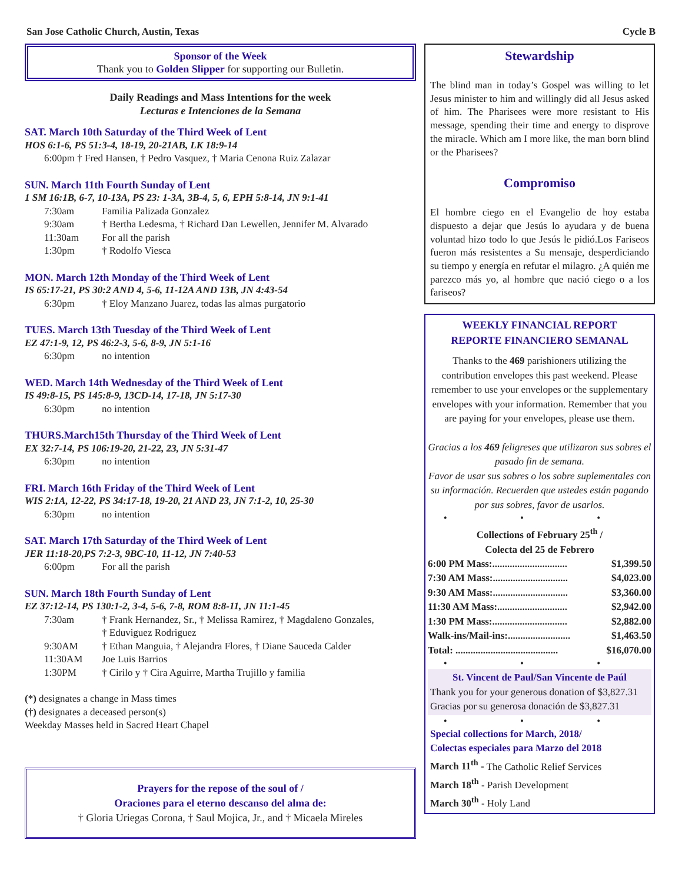San Jose Catholic Church, Austin, Texas Cycle B
Sponsor of the Week
Thank you to Golden Slipper for supporting our Bulletin.
Daily Readings and Mass Intentions for the week
Lecturas e Intenciones de la Semana
SAT. March 10th Saturday of the Third Week of Lent
HOS 6:1-6, PS 51:3-4, 18-19, 20-21AB, LK 18:9-14
6:00pm † Fred Hansen, † Pedro Vasquez, † Maria Cenona Ruiz Zalazar
SUN. March 11th Fourth Sunday of Lent
1 SM 16:1B, 6-7, 10-13A, PS 23: 1-3A, 3B-4, 5, 6, EPH 5:8-14, JN 9:1-41
| 7:30am | Familia Palizada Gonzalez |
| 9:30am | † Bertha Ledesma, † Richard Dan Lewellen, Jennifer M. Alvarado |
| 11:30am | For all the parish |
| 1:30pm | † Rodolfo Viesca |
MON. March 12th Monday of the Third Week of Lent
IS 65:17-21, PS 30:2 AND 4, 5-6, 11-12A AND 13B, JN 4:43-54
| 6:30pm | † Eloy Manzano Juarez, todas las almas purgatorio |
TUES. March 13th Tuesday of the Third Week of Lent
EZ 47:1-9, 12, PS 46:2-3, 5-6, 8-9, JN 5:1-16
| 6:30pm | no intention |
WED. March 14th Wednesday of the Third Week of Lent
IS 49:8-15, PS 145:8-9, 13CD-14, 17-18, JN 5:17-30
| 6:30pm | no intention |
THURS.March15th Thursday of the Third Week of Lent
EX 32:7-14, PS 106:19-20, 21-22, 23, JN 5:31-47
| 6:30pm | no intention |
FRI. March 16th Friday of the Third Week of Lent
WIS 2:1A, 12-22, PS 34:17-18, 19-20, 21 AND 23, JN 7:1-2, 10, 25-30
| 6:30pm | no intention |
SAT. March 17th Saturday of the Third Week of Lent
JER 11:18-20,PS 7:2-3, 9BC-10, 11-12, JN 7:40-53
| 6:00pm | For all the parish |
SUN. March 18th Fourth Sunday of Lent
EZ 37:12-14, PS 130:1-2, 3-4, 5-6, 7-8, ROM 8:8-11, JN 11:1-45
| 7:30am | † Frank Hernandez, Sr., † Melissa Ramirez, † Magdaleno Gonzales, † Eduviguez Rodriguez |
| 9:30AM | † Ethan Manguia, † Alejandra Flores, † Diane Sauceda Calder |
| 11:30AM | Joe Luis Barrios |
| 1:30PM | † Cirilo y † Cira Aguirre, Martha Trujillo y familia |
(*) designates a change in Mass times
(†) designates a deceased person(s)
Weekday Masses held in Sacred Heart Chapel
Prayers for the repose of the soul of /
Oraciones para el eterno descanso del alma de:
† Gloria Uriegas Corona, † Saul Mojica, Jr., and † Micaela Mireles
Stewardship
The blind man in today’s Gospel was willing to let Jesus minister to him and willingly did all Jesus asked of him. The Pharisees were more resistant to His message, spending their time and energy to disprove the miracle. Which am I more like, the man born blind or the Pharisees?
Compromiso
El hombre ciego en el Evangelio de hoy estaba dispuesto a dejar que Jesús lo ayudara y de buena voluntad hizo todo lo que Jesús le pidió.Los Fariseos fueron más resistentes a Su mensaje, desperdiciando su tiempo y energía en refutar el milagro. ¿A quién me parezco más yo, al hombre que nació ciego o a los fariseos?
WEEKLY FINANCIAL REPORT
REPORTE FINANCIERO SEMANAL
Thanks to the 469 parishioners utilizing the contribution envelopes this past weekend. Please remember to use your envelopes or the supplementary envelopes with your information. Remember that you are paying for your envelopes, please use them.
Gracias a los 469 feligreses que utilizaron sus sobres el pasado fin de semana.
Favor de usar sus sobres o los sobre suplementales con su información. Recuerden que ustedes están pagando por sus sobres, favor de usarlos.
• • •
Collections of February 25<sup>th</sup> /
Colecta del 25 de Febrero
| 6:00 PM Mass:.............................. | $1,399.50 |
| 7:30 AM Mass:.............................. | $4,023.00 |
| 9:30 AM Mass:.............................. | $3,360.00 |
| 11:30 AM Mass:............................ | $2,942.00 |
| 1:30 PM Mass:.............................. | $2,882.00 |
| Walk-ins/Mail-ins:......................... | $1,463.50 |
| Total: ......................................... | $16,070.00 |
• • •
St. Vincent de Paul/San Vincente de Paúl
Thank you for your generous donation of $3,827.31
Gracias por su generosa donación de $3,827.31
• • •
Special collections for March, 2018/
Colectas especiales para Marzo del 2018
March 11<sup>th</sup> - The Catholic Relief Services
March 18<sup>th</sup> - Parish Development
March 30<sup>th</sup> - Holy Land